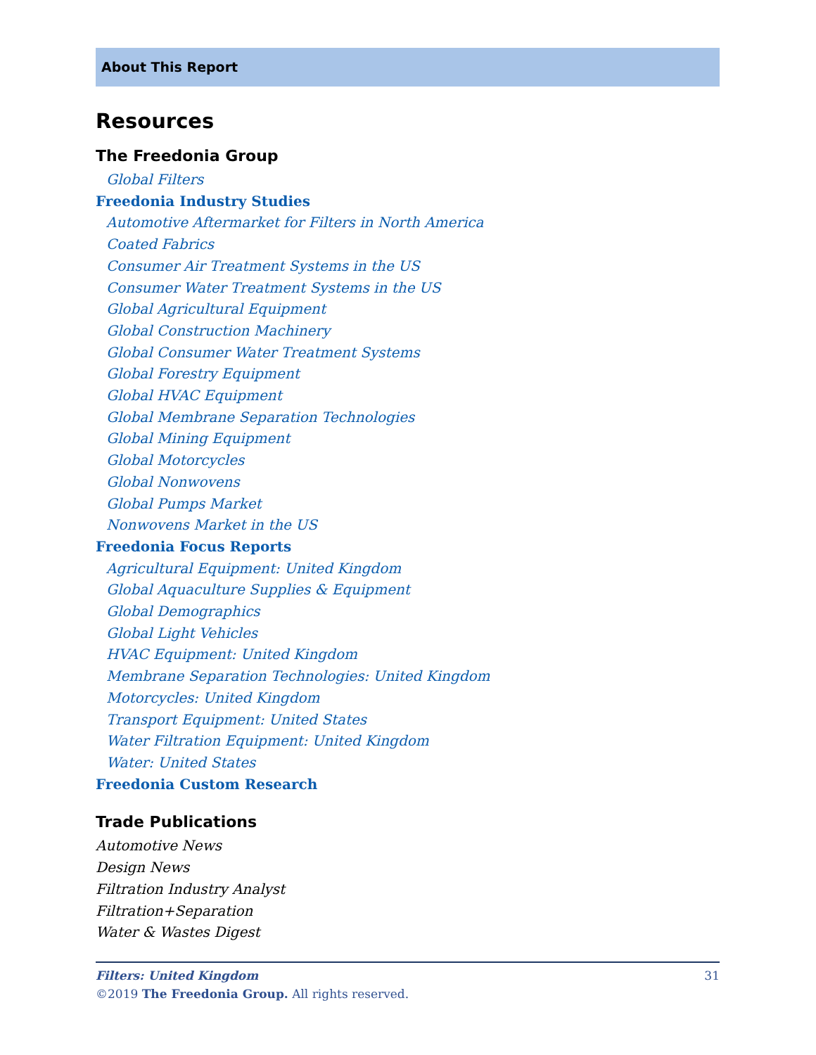About This Report
Resources
The Freedonia Group
Global Filters
Freedonia Industry Studies
Automotive Aftermarket for Filters in North America
Coated Fabrics
Consumer Air Treatment Systems in the US
Consumer Water Treatment Systems in the US
Global Agricultural Equipment
Global Construction Machinery
Global Consumer Water Treatment Systems
Global Forestry Equipment
Global HVAC Equipment
Global Membrane Separation Technologies
Global Mining Equipment
Global Motorcycles
Global Nonwovens
Global Pumps Market
Nonwovens Market in the US
Freedonia Focus Reports
Agricultural Equipment: United Kingdom
Global Aquaculture Supplies & Equipment
Global Demographics
Global Light Vehicles
HVAC Equipment: United Kingdom
Membrane Separation Technologies: United Kingdom
Motorcycles: United Kingdom
Transport Equipment: United States
Water Filtration Equipment: United Kingdom
Water: United States
Freedonia Custom Research
Trade Publications
Automotive News
Design News
Filtration Industry Analyst
Filtration+Separation
Water & Wastes Digest
Filters: United Kingdom 31
©2019 The Freedonia Group. All rights reserved.